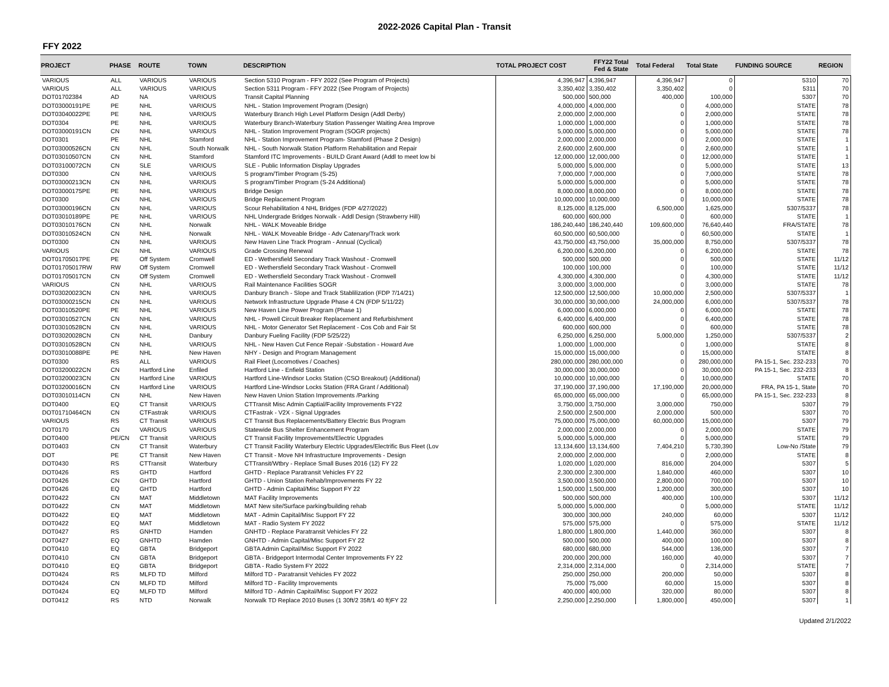2022-2026 Capital Plan - Transit
FFY 2022
| PROJECT | PHASE | ROUTE | TOWN | DESCRIPTION | TOTAL PROJECT COST | FFY22 Total Fed & State | Total Federal | Total State | FUNDING SOURCE | REGION |
| --- | --- | --- | --- | --- | --- | --- | --- | --- | --- | --- |
| VARIOUS | ALL | VARIOUS | VARIOUS | Section 5310 Program - FFY 2022 (See Program of Projects) | 4,396,947 | 4,396,947 | 4,396,947 | 0 | 5310 | 70 |
| VARIOUS | ALL | VARIOUS | VARIOUS | Section 5311 Program - FFY 2022 (See Program of Projects) | 3,350,402 | 3,350,402 | 3,350,402 | 0 | 5311 | 70 |
| DOT01702384 | AD | NA | VARIOUS | Transit Capital Planning | 500,000 | 500,000 | 400,000 | 100,000 | 5307 | 70 |
| DOT03000191PE | PE | NHL | VARIOUS | NHL - Station Improvement Program (Design) | 4,000,000 | 4,000,000 | 0 | 4,000,000 | STATE | 78 |
| DOT03040022PE | PE | NHL | VARIOUS | Waterbury Branch High Level Platform Design (Addl Derby) | 2,000,000 | 2,000,000 | 0 | 2,000,000 | STATE | 78 |
| DOT0304 | PE | NHL | VARIOUS | Waterbury Branch-Waterbury Station Passenger Waiting Area Improve | 1,000,000 | 1,000,000 | 0 | 1,000,000 | STATE | 78 |
| DOT03000191CN | CN | NHL | VARIOUS | NHL - Station Improvement Program (SOGR projects) | 5,000,000 | 5,000,000 | 0 | 5,000,000 | STATE | 78 |
| DOT0301 | PE | NHL | Stamford | NHL - Station Improvement Program- Stamford (Phase 2 Design) | 2,000,000 | 2,000,000 | 0 | 2,000,000 | STATE | 1 |
| DOT03000526CN | CN | NHL | South Norwalk | NHL - South Norwalk Station Platform Rehabilitation and Repair | 2,600,000 | 2,600,000 | 0 | 2,600,000 | STATE | 1 |
| DOT03010507CN | CN | NHL | Stamford | Stamford ITC Improvements - BUILD Grant Award (Addl to meet low bi | 12,000,000 | 12,000,000 | 0 | 12,000,000 | STATE | 1 |
| DOT03100072CN | CN | SLE | VARIOUS | SLE - Public Information Display Upgrades | 5,000,000 | 5,000,000 | 0 | 5,000,000 | STATE | 13 |
| DOT0300 | CN | NHL | VARIOUS | S program/Timber Program (S-25) | 7,000,000 | 7,000,000 | 0 | 7,000,000 | STATE | 78 |
| DOT03000213CN | CN | NHL | VARIOUS | S program/Timber Program (S-24 Additional) | 5,000,000 | 5,000,000 | 0 | 5,000,000 | STATE | 78 |
| DOT03000175PE | PE | NHL | VARIOUS | Bridge Design | 8,000,000 | 8,000,000 | 0 | 8,000,000 | STATE | 78 |
| DOT0300 | CN | NHL | VARIOUS | Bridge Replacement Program | 10,000,000 | 10,000,000 | 0 | 10,000,000 | STATE | 78 |
| DOT03000196CN | CN | NHL | VARIOUS | Scour Rehabilitation 4 NHL Bridges (FDP 4/27/2022) | 8,125,000 | 8,125,000 | 6,500,000 | 1,625,000 | 5307/5337 | 78 |
| DOT03010189PE | PE | NHL | VARIOUS | NHL Undergrade Bridges Norwalk - Addl Design (Strawberry Hill) | 600,000 | 600,000 | 0 | 600,000 | STATE | 1 |
| DOT03010176CN | CN | NHL | Norwalk | NHL - WALK Moveable Bridge | 186,240,440 | 186,240,440 | 109,600,000 | 76,640,440 | FRA/STATE | 78 |
| DOT03010524CN | CN | NHL | Norwalk | NHL - WALK Moveable Bridge - Adv Catenary/Track work | 60,500,000 | 60,500,000 | 0 | 60,500,000 | STATE | 1 |
| DOT0300 | CN | NHL | VARIOUS | New Haven Line Track Program - Annual (Cyclical) | 43,750,000 | 43,750,000 | 35,000,000 | 8,750,000 | 5307/5337 | 78 |
| VARIOUS | CN | NHL | VARIOUS | Grade Crossing Renewal | 6,200,000 | 6,200,000 | 0 | 6,200,000 | STATE | 78 |
| DOT01705017PE | PE | Off System | Cromwell | ED - Wethersfield Secondary Track Washout - Cromwell | 500,000 | 500,000 | 0 | 500,000 | STATE | 11/12 |
| DOT01705017RW | RW | Off System | Cromwell | ED - Wethersfield Secondary Track Washout - Cromwell | 100,000 | 100,000 | 0 | 100,000 | STATE | 11/12 |
| DOT01705017CN | CN | Off System | Cromwell | ED - Wethersfield Secondary Track Washout - Cromwell | 4,300,000 | 4,300,000 | 0 | 4,300,000 | STATE | 11/12 |
| VARIOUS | CN | NHL | VARIOUS | Rail Maintenance Facilities SOGR | 3,000,000 | 3,000,000 | 0 | 3,000,000 | STATE | 78 |
| DOT03020023CN | CN | NHL | VARIOUS | Danbury Branch - Slope and Track Stablilization (FDP 7/14/21) | 12,500,000 | 12,500,000 | 10,000,000 | 2,500,000 | 5307/5337 | 1 |
| DOT03000215CN | CN | NHL | VARIOUS | Network Infrastructure Upgrade Phase 4 CN (FDP 5/11/22) | 30,000,000 | 30,000,000 | 24,000,000 | 6,000,000 | 5307/5337 | 78 |
| DOT03010520PE | PE | NHL | VARIOUS | New Haven Line Power Program (Phase 1) | 6,000,000 | 6,000,000 | 0 | 6,000,000 | STATE | 78 |
| DOT03010527CN | CN | NHL | VARIOUS | NHL - Powell Circuit Breaker Replacement and Refurbishment | 6,400,000 | 6,400,000 | 0 | 6,400,000 | STATE | 78 |
| DOT03010528CN | CN | NHL | VARIOUS | NHL - Motor Generator Set Replacement - Cos Cob and Fair St | 600,000 | 600,000 | 0 | 600,000 | STATE | 78 |
| DOT03020028CN | CN | NHL | Danbury | Danbury Fueling Facility (FDP 5/25/22) | 6,250,000 | 6,250,000 | 5,000,000 | 1,250,000 | 5307/5337 | 2 |
| DOT03010528CN | CN | NHL | VARIOUS | NHL - New Haven Cut Fence Repair -Substation - Howard Ave | 1,000,000 | 1,000,000 | 0 | 1,000,000 | STATE | 8 |
| DOT03010088PE | PE | NHL | New Haven | NHY - Design and Program Management | 15,000,000 | 15,000,000 | 0 | 15,000,000 | STATE | 8 |
| DOT0300 | RS | ALL | VARIOUS | Rail Fleet (Locomotives / Coaches) | 280,000,000 | 280,000,000 | 0 | 280,000,000 | PA 15-1, Sec. 232-233 | 70 |
| DOT03200022CN | CN | Hartford Line | Enfiled | Hartford Line - Enfield Station | 30,000,000 | 30,000,000 | 0 | 30,000,000 | PA 15-1, Sec. 232-233 | 8 |
| DOT03200023CN | CN | Hartford Line | VARIOUS | Hartford Line-Windsor Locks Station (CSO Breakout) (Additional) | 10,000,000 | 10,000,000 | 0 | 10,000,000 | STATE | 70 |
| DOT03200016CN | CN | Hartford Line | VARIOUS | Hartford Line-Windsor Locks Station (FRA Grant / Additional) | 37,190,000 | 37,190,000 | 17,190,000 | 20,000,000 | FRA, PA 15-1, State | 70 |
| DOT03010114CN | CN | NHL | New Haven | New Haven Union Station Improvements /Parking | 65,000,000 | 65,000,000 | 0 | 65,000,000 | PA 15-1, Sec. 232-233 | 8 |
| DOT0400 | EQ | CT Transit | VARIOUS | CTTransit Misc Admin Captial/Facility Improvements FY22 | 3,750,000 | 3,750,000 | 3,000,000 | 750,000 | 5307 | 79 |
| DOT01710464CN | CN | CTFastrak | VARIOUS | CTFastrak - V2X - Signal Upgrades | 2,500,000 | 2,500,000 | 2,000,000 | 500,000 | 5307 | 70 |
| VARIOUS | RS | CT Transit | VARIOUS | CT Transit Bus Replacements/Battery Electric Bus Program | 75,000,000 | 75,000,000 | 60,000,000 | 15,000,000 | 5307 | 79 |
| DOT0170 | CN | VARIOUS | VARIOUS | Statewide Bus Shelter Enhancement Program | 2,000,000 | 2,000,000 | 0 | 2,000,000 | STATE | 79 |
| DOT0400 | PE/CN | CT Transit | VARIOUS | CT Transit Facility Improvements/Electric Upgrades | 5,000,000 | 5,000,000 | 0 | 5,000,000 | STATE | 79 |
| DOT0403 | CN | CT Transit | Waterbury | CT Transit Facility Waterbury Electric Upgrades/Electrific Bus Fleet (Lov | 13,134,600 | 13,134,600 | 7,404,210 | 5,730,390 | Low-No /State | 79 |
| DOT | PE | CT Transit | New Haven | CT Transit - Move NH Infrastructure Improvements - Design | 2,000,000 | 2,000,000 | 0 | 2,000,000 | STATE | 8 |
| DOT0430 | RS | CTTransit | Waterbury | CTTransit/Wtbry - Replace Small Buses 2016 (12) FY 22 | 1,020,000 | 1,020,000 | 816,000 | 204,000 | 5307 | 5 |
| DOT0426 | RS | GHTD | Hartford | GHTD - Replace Paratransit Vehicles FY 22 | 2,300,000 | 2,300,000 | 1,840,000 | 460,000 | 5307 | 10 |
| DOT0426 | CN | GHTD | Hartford | GHTD - Union Station Rehab/Improvements FY 22 | 3,500,000 | 3,500,000 | 2,800,000 | 700,000 | 5307 | 10 |
| DOT0426 | EQ | GHTD | Hartford | GHTD - Admin Capital/Misc Support FY 22 | 1,500,000 | 1,500,000 | 1,200,000 | 300,000 | 5307 | 10 |
| DOT0422 | CN | MAT | Middletown | MAT Facility Improvements | 500,000 | 500,000 | 400,000 | 100,000 | 5307 | 11/12 |
| DOT0422 | CN | MAT | Middletown | MAT New site/Surface parking/building rehab | 5,000,000 | 5,000,000 | 0 | 5,000,000 | STATE | 11/12 |
| DOT0422 | EQ | MAT | Middletown | MAT - Admin Capital/Misc Support FY 22 | 300,000 | 300,000 | 240,000 | 60,000 | 5307 | 11/12 |
| DOT0422 | EQ | MAT | Middletown | MAT - Radio System FY 2022 | 575,000 | 575,000 | 0 | 575,000 | STATE | 11/12 |
| DOT0427 | RS | GNHTD | Hamden | GNHTD - Replace Paratransit Vehicles FY 22 | 1,800,000 | 1,800,000 | 1,440,000 | 360,000 | 5307 | 8 |
| DOT0427 | EQ | GNHTD | Hamden | GNHTD - Admin Capital/Misc Support FY 22 | 500,000 | 500,000 | 400,000 | 100,000 | 5307 | 8 |
| DOT0410 | EQ | GBTA | Bridgeport | GBTA Admin Capital/Misc Support FY 2022 | 680,000 | 680,000 | 544,000 | 136,000 | 5307 | 7 |
| DOT0410 | CN | GBTA | Bridgeport | GBTA - Bridgeport Intermodal Center Improvements FY 22 | 200,000 | 200,000 | 160,000 | 40,000 | 5307 | 7 |
| DOT0410 | EQ | GBTA | Bridgeport | GBTA - Radio System FY 2022 | 2,314,000 | 2,314,000 | 0 | 2,314,000 | STATE | 7 |
| DOT0424 | RS | MLFD TD | Milford | Milford TD - Paratransit Vehicles FY 2022 | 250,000 | 250,000 | 200,000 | 50,000 | 5307 | 8 |
| DOT0424 | CN | MLFD TD | Milford | Milford TD - Facility Improvements | 75,000 | 75,000 | 60,000 | 15,000 | 5307 | 8 |
| DOT0424 | EQ | MLFD TD | Milford | Milford TD - Admin Capital/Misc Support FY 2022 | 400,000 | 400,000 | 320,000 | 80,000 | 5307 | 8 |
| DOT0412 | RS | NTD | Norwalk | Norwalk TD Replace 2010 Buses (1 30ft/2 35ft/1 40 ft)FY 22 | 2,250,000 | 2,250,000 | 1,800,000 | 450,000 | 5307 | 1 |
Updated 2/1/2022